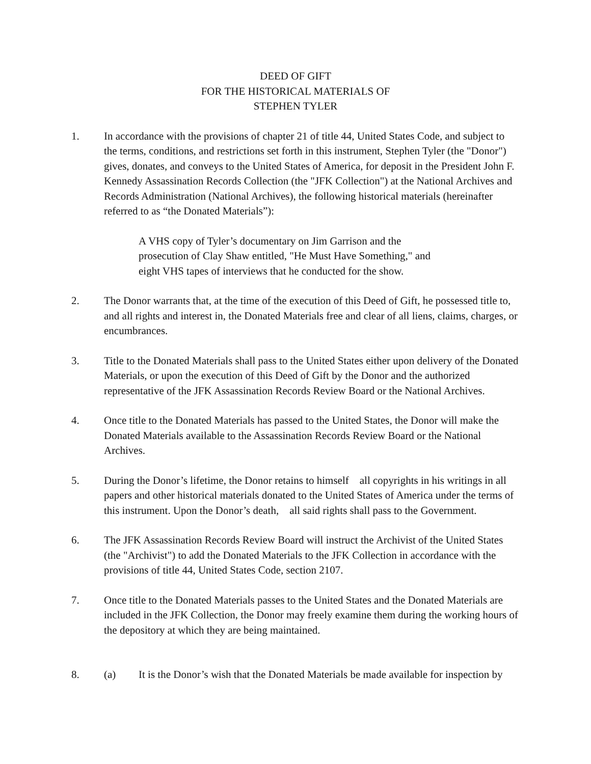DEED OF GIFT
FOR THE HISTORICAL MATERIALS OF
STEPHEN TYLER
1. In accordance with the provisions of chapter 21 of title 44, United States Code, and subject to the terms, conditions, and restrictions set forth in this instrument, Stephen Tyler (the "Donor") gives, donates, and conveys to the United States of America, for deposit in the President John F. Kennedy Assassination Records Collection (the "JFK Collection") at the National Archives and Records Administration (National Archives), the following historical materials (hereinafter referred to as “the Donated Materials”):
A VHS copy of Tyler’s documentary on Jim Garrison and the prosecution of Clay Shaw entitled, "He Must Have Something," and eight VHS tapes of interviews that he conducted for the show.
2. The Donor warrants that, at the time of the execution of this Deed of Gift, he possessed title to, and all rights and interest in, the Donated Materials free and clear of all liens, claims, charges, or encumbrances.
3. Title to the Donated Materials shall pass to the United States either upon delivery of the Donated Materials, or upon the execution of this Deed of Gift by the Donor and the authorized representative of the JFK Assassination Records Review Board or the National Archives.
4. Once title to the Donated Materials has passed to the United States, the Donor will make the Donated Materials available to the Assassination Records Review Board or the National Archives.
5. During the Donor’s lifetime, the Donor retains to himself all copyrights in his writings in all papers and other historical materials donated to the United States of America under the terms of this instrument. Upon the Donor’s death, all said rights shall pass to the Government.
6. The JFK Assassination Records Review Board will instruct the Archivist of the United States (the "Archivist") to add the Donated Materials to the JFK Collection in accordance with the provisions of title 44, United States Code, section 2107.
7. Once title to the Donated Materials passes to the United States and the Donated Materials are included in the JFK Collection, the Donor may freely examine them during the working hours of the depository at which they are being maintained.
8. (a) It is the Donor’s wish that the Donated Materials be made available for inspection by